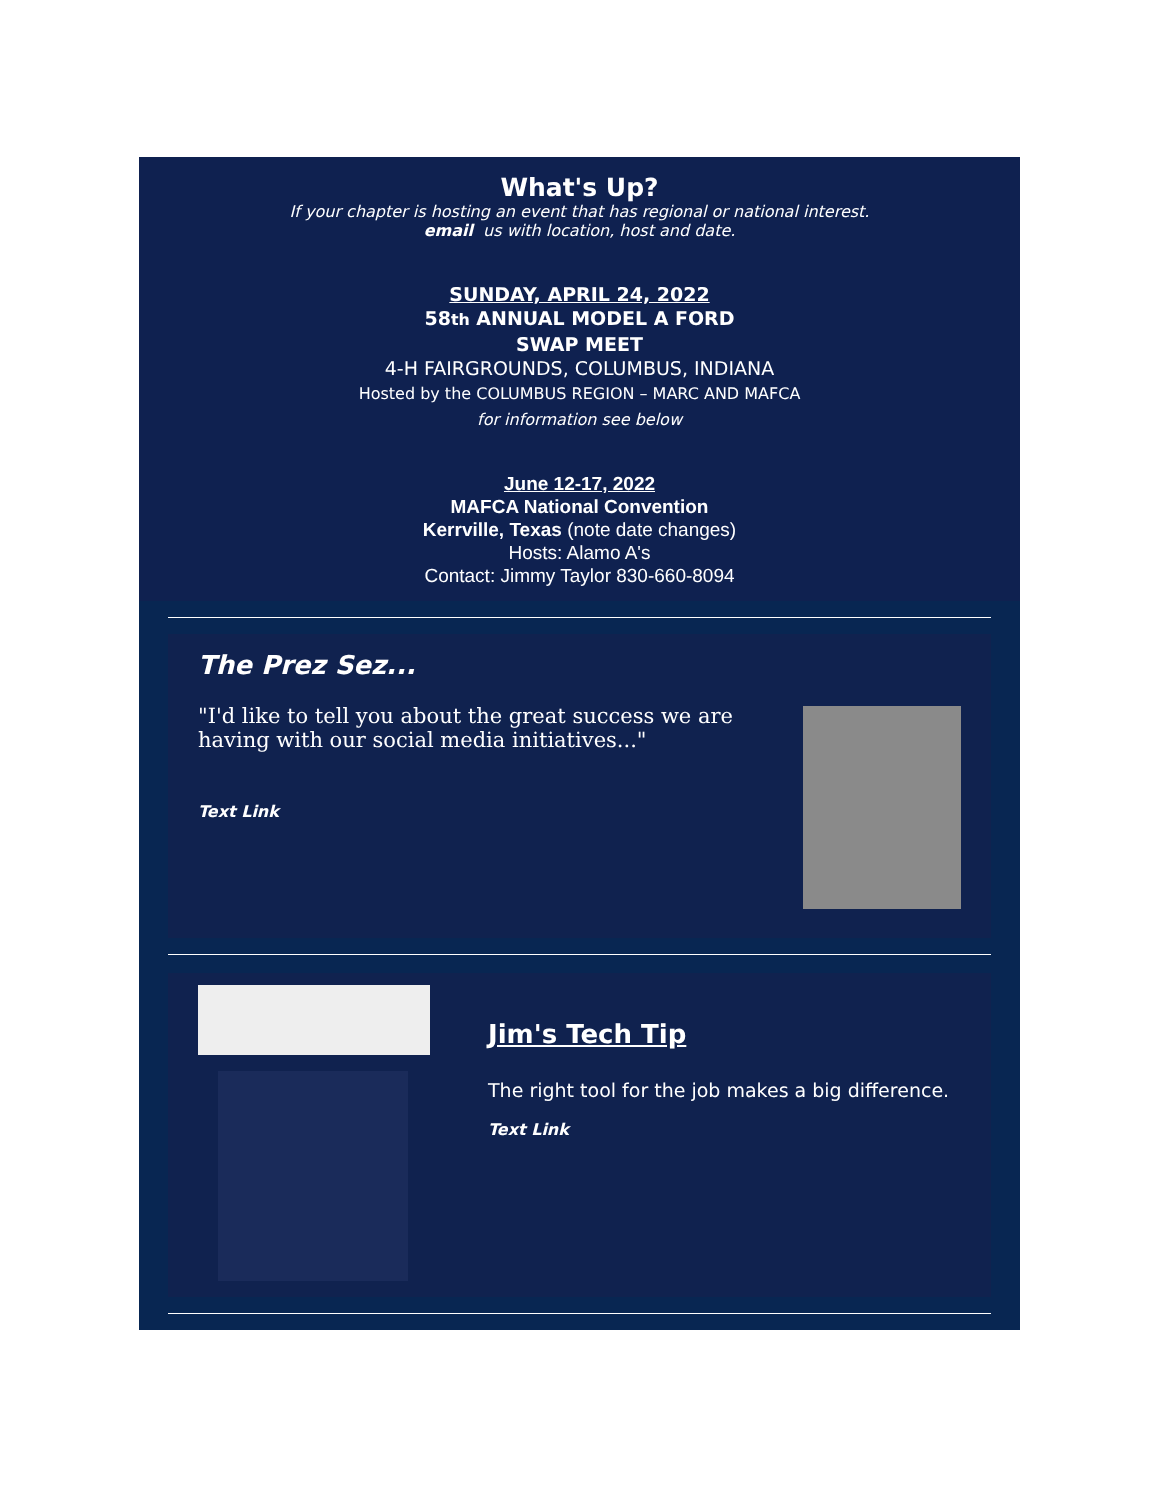What's Up?
If your chapter is hosting an event that has regional or national interest.
email us with location, host and date.
SUNDAY, APRIL 24, 2022
58th ANNUAL MODEL A FORD
SWAP MEET
4-H FAIRGROUNDS, COLUMBUS, INDIANA
Hosted by the COLUMBUS REGION – MARC AND MAFCA
for information see below
June 12-17, 2022
MAFCA National Convention
Kerrville, Texas (note date changes)
Hosts: Alamo A's
Contact: Jimmy Taylor 830-660-8094
The Prez Sez...
"I'd like to tell you about the great success we are having with our social media initiatives..."
Text Link
Jim's Tech Tip
The right tool for the job makes a big difference.
Text Link